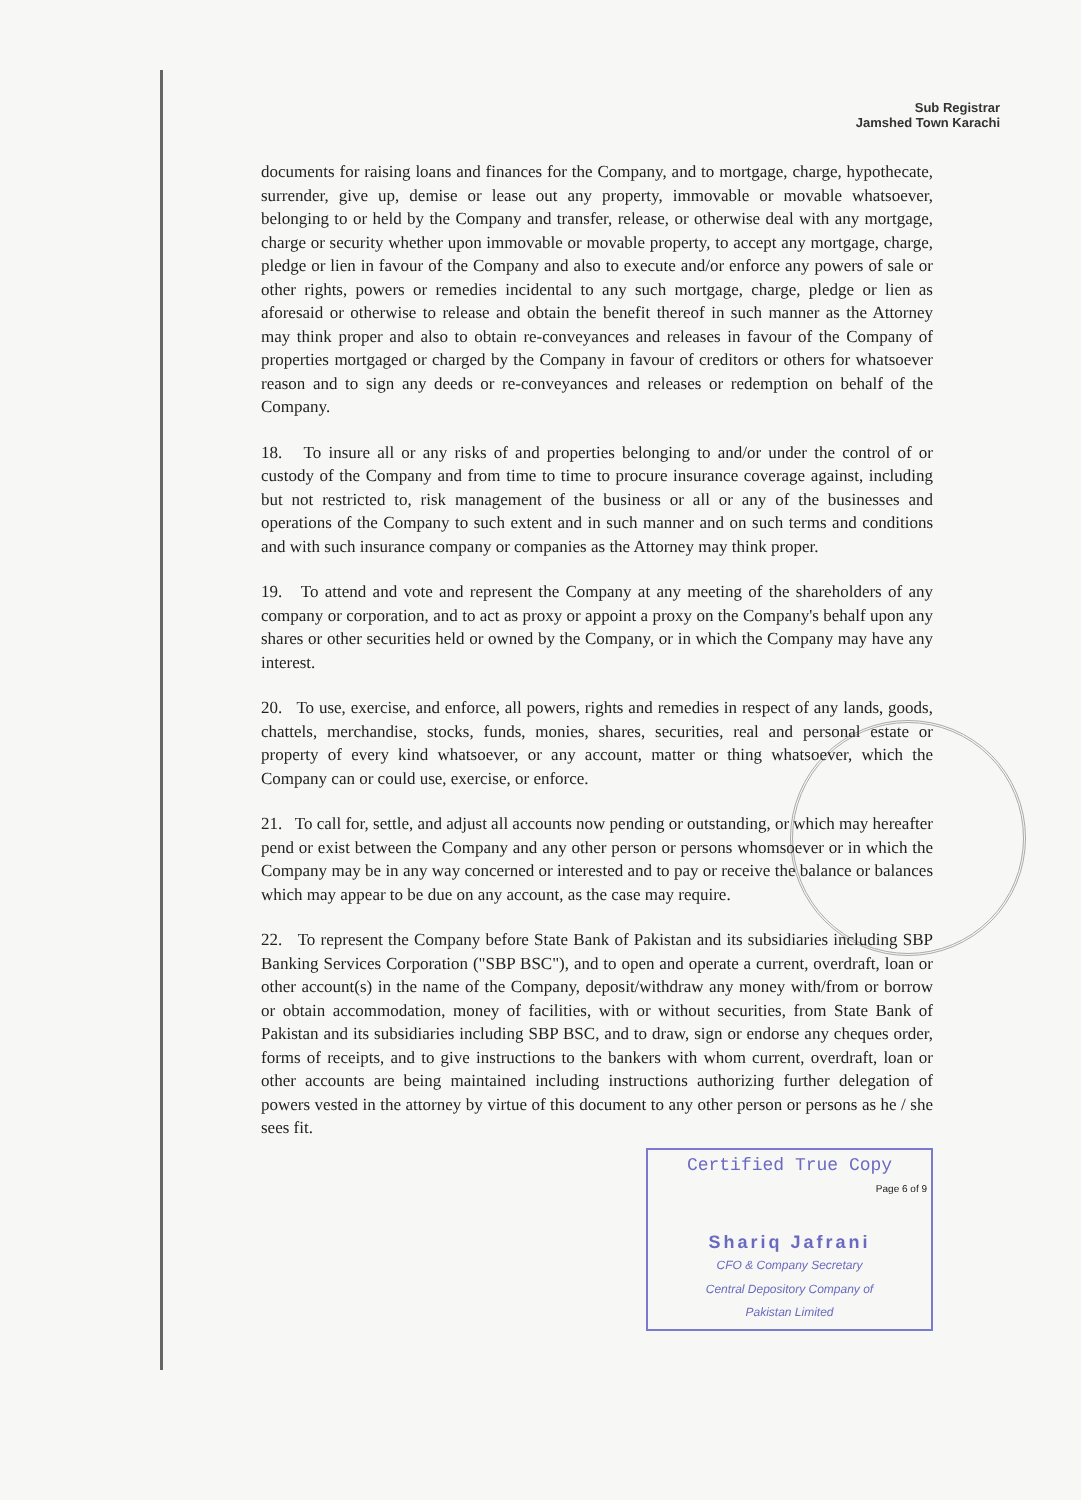Sub Registrar
Jamshed Town Karachi
documents for raising loans and finances for the Company, and to mortgage, charge, hypothecate, surrender, give up, demise or lease out any property, immovable or movable whatsoever, belonging to or held by the Company and transfer, release, or otherwise deal with any mortgage, charge or security whether upon immovable or movable property, to accept any mortgage, charge, pledge or lien in favour of the Company and also to execute and/or enforce any powers of sale or other rights, powers or remedies incidental to any such mortgage, charge, pledge or lien as aforesaid or otherwise to release and obtain the benefit thereof in such manner as the Attorney may think proper and also to obtain re-conveyances and releases in favour of the Company of properties mortgaged or charged by the Company in favour of creditors or others for whatsoever reason and to sign any deeds or re-conveyances and releases or redemption on behalf of the Company.
18. To insure all or any risks of and properties belonging to and/or under the control of or custody of the Company and from time to time to procure insurance coverage against, including but not restricted to, risk management of the business or all or any of the businesses and operations of the Company to such extent and in such manner and on such terms and conditions and with such insurance company or companies as the Attorney may think proper.
19. To attend and vote and represent the Company at any meeting of the shareholders of any company or corporation, and to act as proxy or appoint a proxy on the Company's behalf upon any shares or other securities held or owned by the Company, or in which the Company may have any interest.
20. To use, exercise, and enforce, all powers, rights and remedies in respect of any lands, goods, chattels, merchandise, stocks, funds, monies, shares, securities, real and personal estate or property of every kind whatsoever, or any account, matter or thing whatsoever, which the Company can or could use, exercise, or enforce.
21. To call for, settle, and adjust all accounts now pending or outstanding, or which may hereafter pend or exist between the Company and any other person or persons whomsoever or in which the Company may be in any way concerned or interested and to pay or receive the balance or balances which may appear to be due on any account, as the case may require.
22. To represent the Company before State Bank of Pakistan and its subsidiaries including SBP Banking Services Corporation ("SBP BSC"), and to open and operate a current, overdraft, loan or other account(s) in the name of the Company, deposit/withdraw any money with/from or borrow or obtain accommodation, money of facilities, with or without securities, from State Bank of Pakistan and its subsidiaries including SBP BSC, and to draw, sign or endorse any cheques order, forms of receipts, and to give instructions to the bankers with whom current, overdraft, loan or other accounts are being maintained including instructions authorizing further delegation of powers vested in the attorney by virtue of this document to any other person or persons as he / she sees fit.
Certified True Copy
Page 6 of 9
Shariq Jafrani
CFO & Company Secretary
Central Depository Company of
Pakistan Limited